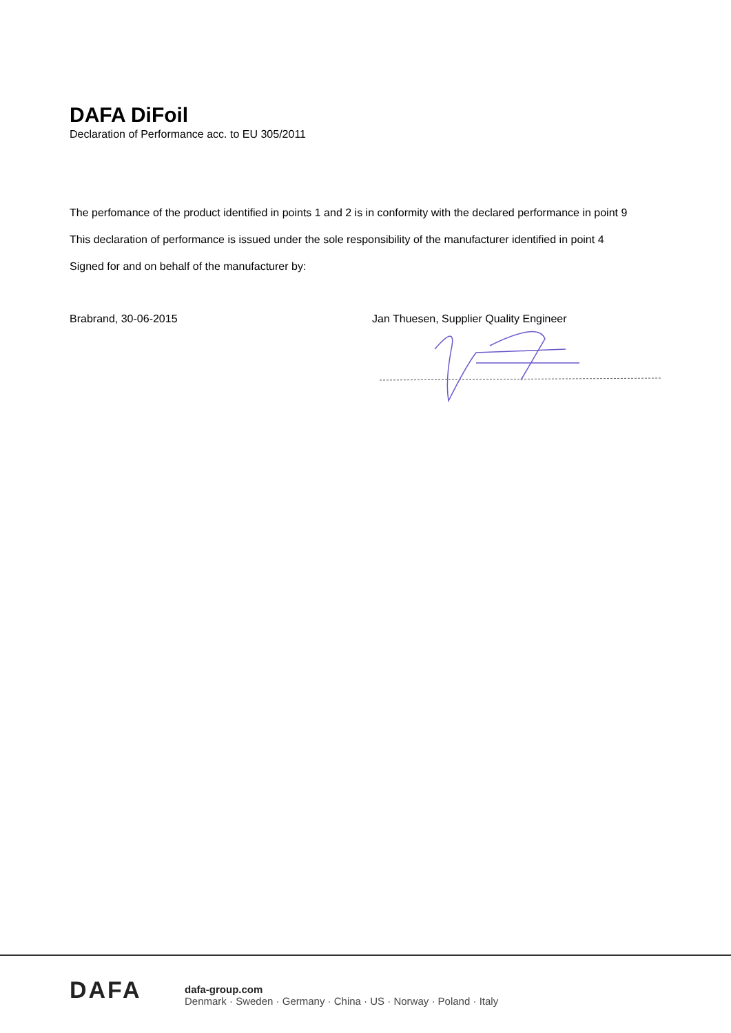DAFA DiFoil
Declaration of Performance acc. to EU 305/2011
The perfomance of the product identified in points 1 and 2 is in conformity with the declared performance in point 9
This declaration of performance is issued under the sole responsibility of the manufacturer identified in point 4
Signed for and on behalf of the manufacturer by:
Brabrand, 30-06-2015 Jan Thuesen, Supplier Quality Engineer
DAFA
dafa-group.com
Denmark · Sweden · Germany · China · US · Norway · Poland · Italy